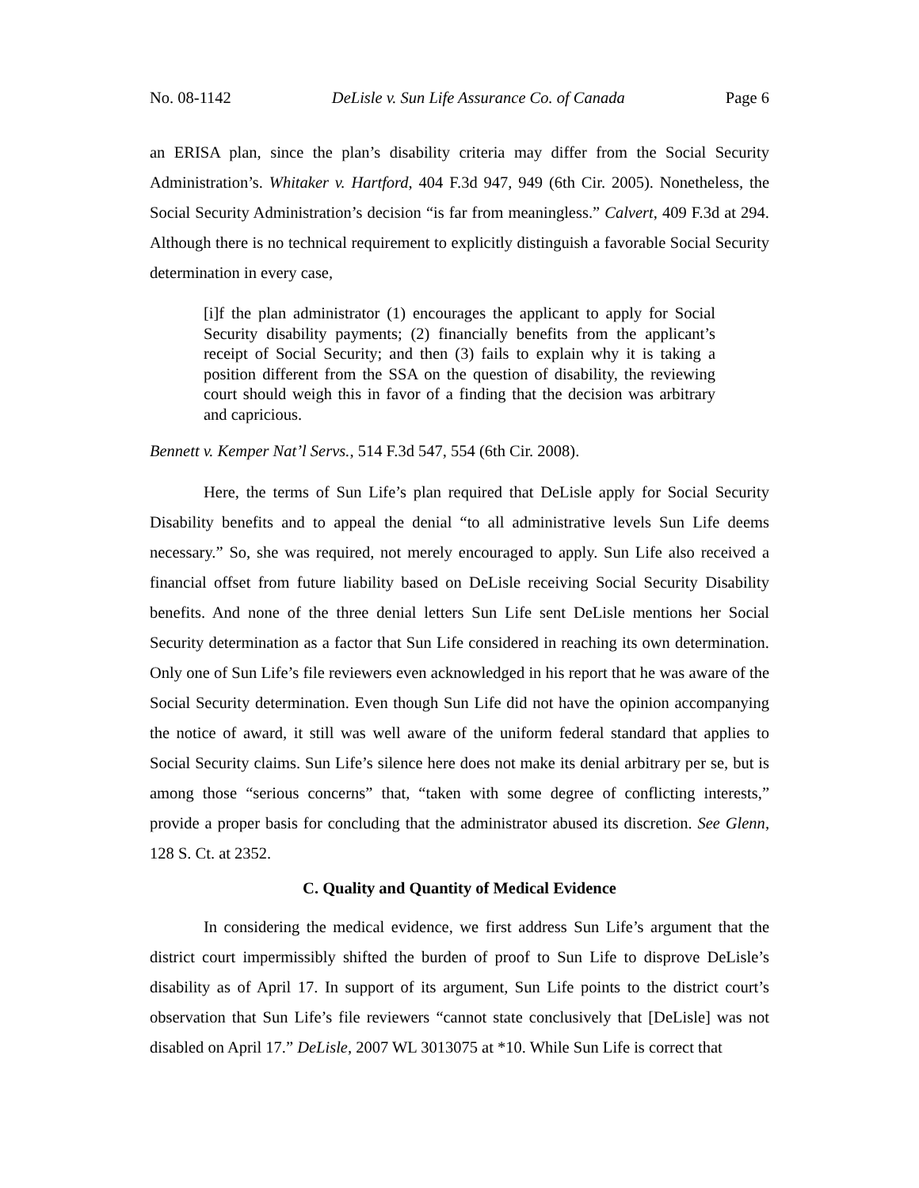No. 08-1142 DeLisle v. Sun Life Assurance Co. of Canada Page 6
an ERISA plan, since the plan’s disability criteria may differ from the Social Security Administration’s. Whitaker v. Hartford, 404 F.3d 947, 949 (6th Cir. 2005). Nonetheless, the Social Security Administration’s decision “is far from meaningless.” Calvert, 409 F.3d at 294. Although there is no technical requirement to explicitly distinguish a favorable Social Security determination in every case,
[i]f the plan administrator (1) encourages the applicant to apply for Social Security disability payments; (2) financially benefits from the applicant’s receipt of Social Security; and then (3) fails to explain why it is taking a position different from the SSA on the question of disability, the reviewing court should weigh this in favor of a finding that the decision was arbitrary and capricious.
Bennett v. Kemper Nat’l Servs., 514 F.3d 547, 554 (6th Cir. 2008).
Here, the terms of Sun Life’s plan required that DeLisle apply for Social Security Disability benefits and to appeal the denial “to all administrative levels Sun Life deems necessary.” So, she was required, not merely encouraged to apply. Sun Life also received a financial offset from future liability based on DeLisle receiving Social Security Disability benefits. And none of the three denial letters Sun Life sent DeLisle mentions her Social Security determination as a factor that Sun Life considered in reaching its own determination. Only one of Sun Life’s file reviewers even acknowledged in his report that he was aware of the Social Security determination. Even though Sun Life did not have the opinion accompanying the notice of award, it still was well aware of the uniform federal standard that applies to Social Security claims. Sun Life’s silence here does not make its denial arbitrary per se, but is among those “serious concerns” that, “taken with some degree of conflicting interests,” provide a proper basis for concluding that the administrator abused its discretion. See Glenn, 128 S. Ct. at 2352.
C. Quality and Quantity of Medical Evidence
In considering the medical evidence, we first address Sun Life’s argument that the district court impermissibly shifted the burden of proof to Sun Life to disprove DeLisle’s disability as of April 17. In support of its argument, Sun Life points to the district court’s observation that Sun Life’s file reviewers “cannot state conclusively that [DeLisle] was not disabled on April 17.” DeLisle, 2007 WL 3013075 at *10. While Sun Life is correct that